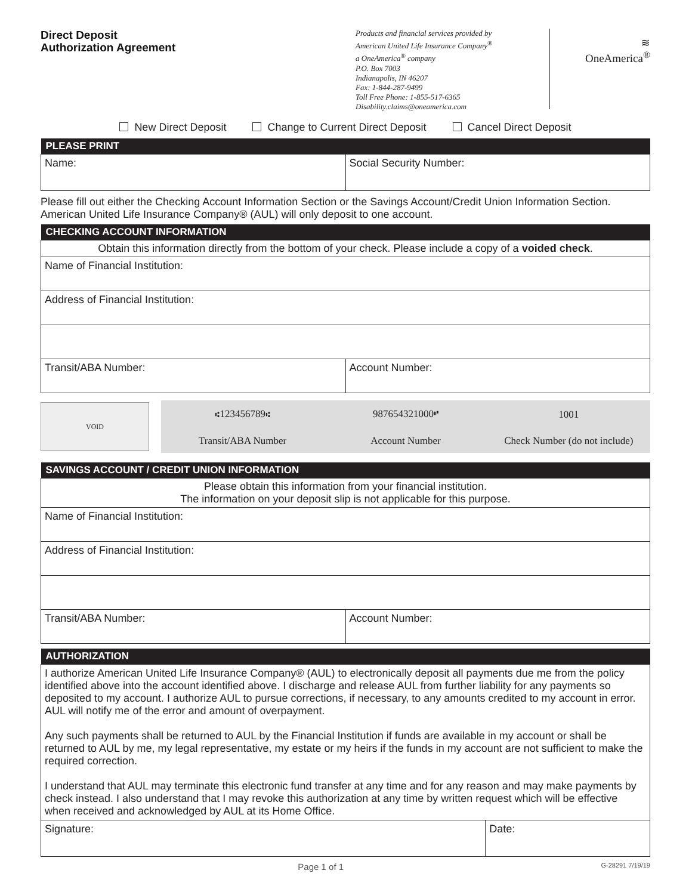Direct Deposit
Authorization Agreement
Products and financial services provided by
American United Life Insurance Company<sup>®</sup>
a OneAmerica<sup>®</sup> company
P.O. Box 7003
Indianapolis, IN 46207
Fax: 1-844-287-9499
Toll Free Phone: 1-855-517-6365
Disability.claims@oneamerica.com
≋
OneAmerica<sup>®</sup>
New Direct Deposit Change to Current Direct Deposit Cancel Direct Deposit
| PLEASE PRINT | |
| --- | --- |
| Name: | Social Security Number: |
Please fill out either the Checking Account Information Section or the Savings Account/Credit Union Information Section. American United Life Insurance Company® (AUL) will only deposit to one account.
| CHECKING ACCOUNT INFORMATION | |
| --- | --- |
| Obtain this information directly from the bottom of your check. Please include a copy of a voided check . | |
| Name of Financial Institution: | |
| Address of Financial Institution: | |
| Transit/ABA Number: | Account Number: |
VOID
⑆123456789⑆ 987654321000⑈ 1001 Transit/ABA Number Account Number Check Number (do not include)
| SAVINGS ACCOUNT / CREDIT UNION INFORMATION | |
| --- | --- |
| Please obtain this information from your financial institution. The information on your deposit slip is not applicable for this purpose. | |
| Name of Financial Institution: | |
| Address of Financial Institution: | |
| Transit/ABA Number: | Account Number: |
| AUTHORIZATION | |
| --- | --- |
| I authorize American United Life Insurance Company® (AUL) to electronically deposit all payments due me from the policy identified above into the account identified above. I discharge and release AUL from further liability for any payments so deposited to my account. I authorize AUL to pursue corrections, if necessary, to any amounts credited to my account in error. AUL will notify me of the error and amount of overpayment. Any such payments shall be returned to AUL by the Financial Institution if funds are available in my account or shall be returned to AUL by me, my legal representative, my estate or my heirs if the funds in my account are not sufficient to make the required correction. I understand that AUL may terminate this electronic fund transfer at any time and for any reason and may make payments by check instead. I also understand that I may revoke this authorization at any time by written request which will be effective when received and acknowledged by AUL at its Home Office. | |
| Signature: | Date: |
Page 1 of 1 G-28291 7/19/19